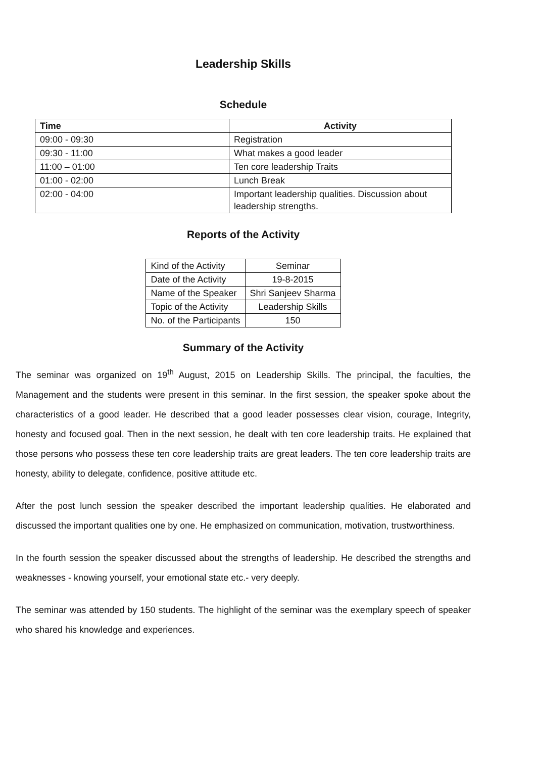Leadership Skills
Schedule
| Time | Activity |
| --- | --- |
| 09:00 - 09:30 | Registration |
| 09:30 - 11:00 | What makes a good leader |
| 11:00 – 01:00 | Ten core leadership Traits |
| 01:00 - 02:00 | Lunch Break |
| 02:00 - 04:00 | Important leadership qualities. Discussion about leadership strengths. |
Reports of the Activity
| Kind of the Activity | Seminar |
| Date of the Activity | 19-8-2015 |
| Name of the Speaker | Shri Sanjeev Sharma |
| Topic of the Activity | Leadership Skills |
| No. of the Participants | 150 |
Summary of the Activity
The seminar was organized on 19<sup>th</sup> August, 2015 on Leadership Skills. The principal, the faculties, the Management and the students were present in this seminar. In the first session, the speaker spoke about the characteristics of a good leader. He described that a good leader possesses clear vision, courage, Integrity, honesty and focused goal. Then in the next session, he dealt with ten core leadership traits. He explained that those persons who possess these ten core leadership traits are great leaders. The ten core leadership traits are honesty, ability to delegate, confidence, positive attitude etc.
After the post lunch session the speaker described the important leadership qualities. He elaborated and discussed the important qualities one by one. He emphasized on communication, motivation, trustworthiness.
In the fourth session the speaker discussed about the strengths of leadership. He described the strengths and weaknesses - knowing yourself, your emotional state etc.- very deeply.
The seminar was attended by 150 students. The highlight of the seminar was the exemplary speech of speaker who shared his knowledge and experiences.